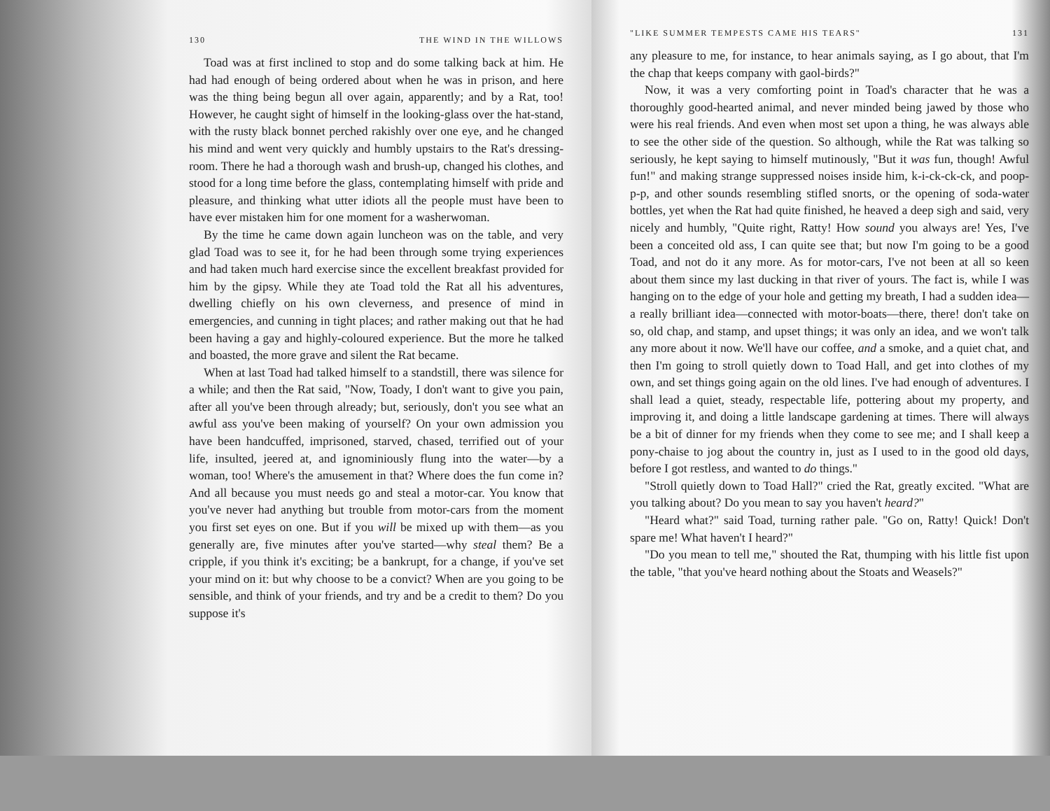130 THE WIND IN THE WILLOWS
Toad was at first inclined to stop and do some talking back at him. He had had enough of being ordered about when he was in prison, and here was the thing being begun all over again, apparently; and by a Rat, too! However, he caught sight of himself in the looking-glass over the hat-stand, with the rusty black bonnet perched rakishly over one eye, and he changed his mind and went very quickly and humbly upstairs to the Rat's dressing-room. There he had a thorough wash and brush-up, changed his clothes, and stood for a long time before the glass, contemplating himself with pride and pleasure, and thinking what utter idiots all the people must have been to have ever mistaken him for one moment for a washerwoman.
By the time he came down again luncheon was on the table, and very glad Toad was to see it, for he had been through some trying experiences and had taken much hard exercise since the excellent breakfast provided for him by the gipsy. While they ate Toad told the Rat all his adventures, dwelling chiefly on his own cleverness, and presence of mind in emergencies, and cunning in tight places; and rather making out that he had been having a gay and highly-coloured experience. But the more he talked and boasted, the more grave and silent the Rat became.
When at last Toad had talked himself to a standstill, there was silence for a while; and then the Rat said, "Now, Toady, I don't want to give you pain, after all you've been through already; but, seriously, don't you see what an awful ass you've been making of yourself? On your own admission you have been handcuffed, imprisoned, starved, chased, terrified out of your life, insulted, jeered at, and ignominiously flung into the water—by a woman, too! Where's the amusement in that? Where does the fun come in? And all because you must needs go and steal a motor-car. You know that you've never had anything but trouble from motor-cars from the moment you first set eyes on one. But if you will be mixed up with them—as you generally are, five minutes after you've started—why steal them? Be a cripple, if you think it's exciting; be a bankrupt, for a change, if you've set your mind on it: but why choose to be a convict? When are you going to be sensible, and think of your friends, and try and be a credit to them? Do you suppose it's
"LIKE SUMMER TEMPESTS CAME HIS TEARS" 131
any pleasure to me, for instance, to hear animals saying, as I go about, that I'm the chap that keeps company with gaol-birds?"
Now, it was a very comforting point in Toad's character that he was a thoroughly good-hearted animal, and never minded being jawed by those who were his real friends. And even when most set upon a thing, he was always able to see the other side of the question. So although, while the Rat was talking so seriously, he kept saying to himself mutinously, "But it was fun, though! Awful fun!" and making strange suppressed noises inside him, k-i-ck-ck-ck, and poop-p-p, and other sounds resembling stifled snorts, or the opening of soda-water bottles, yet when the Rat had quite finished, he heaved a deep sigh and said, very nicely and humbly, "Quite right, Ratty! How sound you always are! Yes, I've been a conceited old ass, I can quite see that; but now I'm going to be a good Toad, and not do it any more. As for motor-cars, I've not been at all so keen about them since my last ducking in that river of yours. The fact is, while I was hanging on to the edge of your hole and getting my breath, I had a sudden idea—a really brilliant idea—connected with motor-boats—there, there! don't take on so, old chap, and stamp, and upset things; it was only an idea, and we won't talk any more about it now. We'll have our coffee, and a smoke, and a quiet chat, and then I'm going to stroll quietly down to Toad Hall, and get into clothes of my own, and set things going again on the old lines. I've had enough of adventures. I shall lead a quiet, steady, respectable life, pottering about my property, and improving it, and doing a little landscape gardening at times. There will always be a bit of dinner for my friends when they come to see me; and I shall keep a pony-chaise to jog about the country in, just as I used to in the good old days, before I got restless, and wanted to do things."
"Stroll quietly down to Toad Hall?" cried the Rat, greatly excited. "What are you talking about? Do you mean to say you haven't heard?"
"Heard what?" said Toad, turning rather pale. "Go on, Ratty! Quick! Don't spare me! What haven't I heard?"
"Do you mean to tell me," shouted the Rat, thumping with his little fist upon the table, "that you've heard nothing about the Stoats and Weasels?"